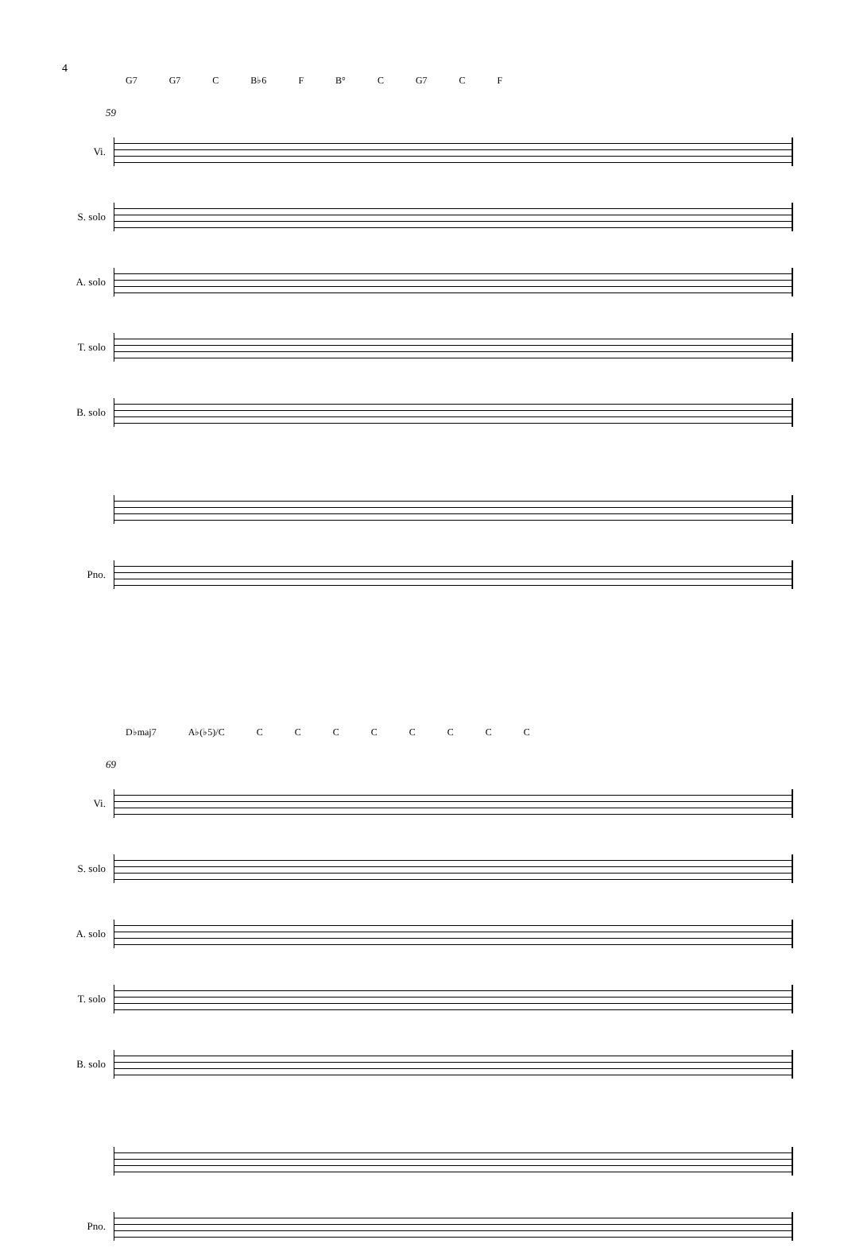4
G7 G7 C B♭6 F B° C G7 C F
59
Vi.
S. solo
A. solo
T. solo
B. solo
Pno.
D♭maj7 A♭(♭5)/C CCCCCCCC
69
Vi.
S. solo
A. solo
T. solo
B. solo
Pno.